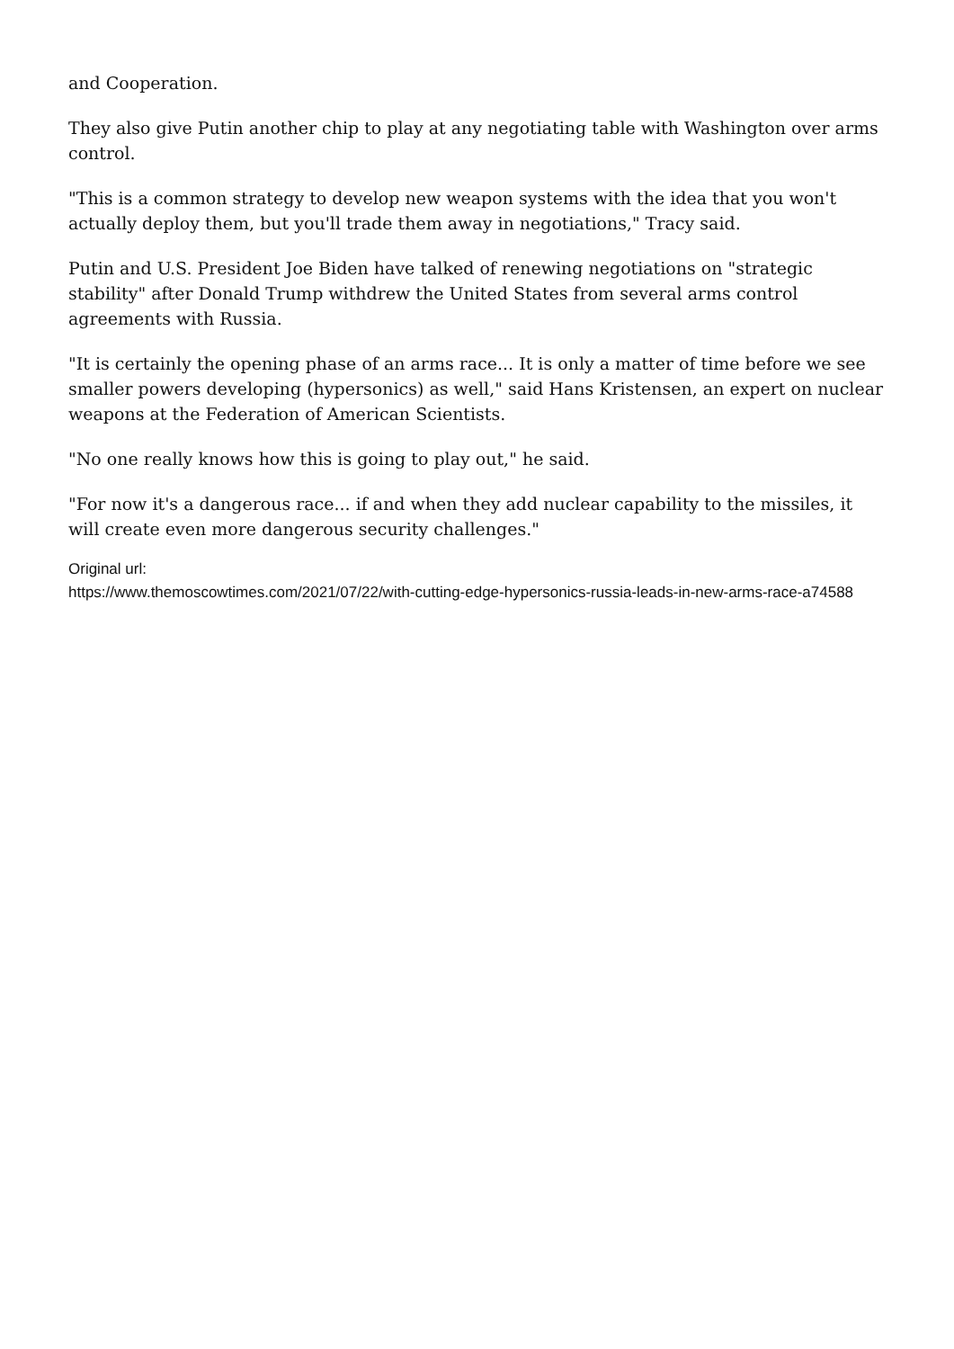and Cooperation.
They also give Putin another chip to play at any negotiating table with Washington over arms control.
"This is a common strategy to develop new weapon systems with the idea that you won't actually deploy them, but you'll trade them away in negotiations," Tracy said.
Putin and U.S. President Joe Biden have talked of renewing negotiations on "strategic stability" after Donald Trump withdrew the United States from several arms control agreements with Russia.
"It is certainly the opening phase of an arms race... It is only a matter of time before we see smaller powers developing (hypersonics) as well," said Hans Kristensen, an expert on nuclear weapons at the Federation of American Scientists.
"No one really knows how this is going to play out," he said.
"For now it's a dangerous race... if and when they add nuclear capability to the missiles, it will create even more dangerous security challenges."
Original url:
https://www.themoscowtimes.com/2021/07/22/with-cutting-edge-hypersonics-russia-leads-in-new-arms-race-a74588